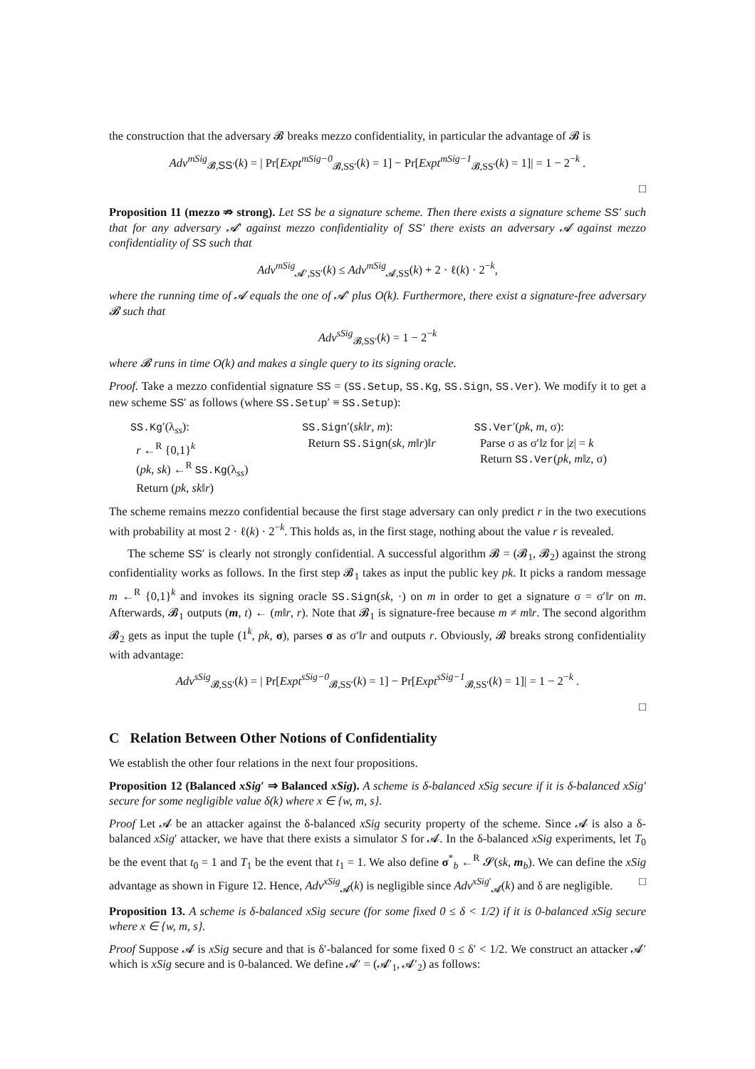the construction that the adversary 𝓑 breaks mezzo confidentiality, in particular the advantage of 𝓑 is
Adv<sup>mSig</sup><sub>𝓑,SS′</sub>(k) = | Pr[Expt<sup>mSig−0</sup><sub>𝓑,SS′</sub>(k) = 1] − Pr[Expt<sup>mSig−1</sup><sub>𝓑,SS′</sub>(k) = 1]| = 1 − 2<sup>−k</sup> .
□
Proposition 11 (mezzo ⇏ strong). Let SS be a signature scheme. Then there exists a signature scheme SS′ such that for any adversary 𝓐′ against mezzo confidentiality of SS′ there exists an adversary 𝓐 against mezzo confidentiality of SS such that
Adv<sup>mSig</sup><sub>𝓐′,SS′</sub>(k) ≤ Adv<sup>mSig</sup><sub>𝓐,SS</sub>(k) + 2 · ℓ(k) · 2<sup>−k</sup>,
where the running time of 𝓐 equals the one of 𝓐′ plus O(k). Furthermore, there exist a signature-free adversary 𝓑 such that
Adv<sup>sSig</sup><sub>𝓑,SS′</sub>(k) = 1 − 2<sup>−k</sup>
where 𝓑 runs in time O(k) and makes a single query to its signing oracle.
Proof. Take a mezzo confidential signature SS = (SS.Setup, SS.Kg, SS.Sign, SS.Ver). We modify it to get a new scheme SS′ as follows (where SS.Setup′ ≡ SS.Setup):
SS.Kg′(λ<sub>ss</sub>):
r ←<sup>R</sup> {0,1}<sup>k</sup>
(pk, sk) ←<sup>R</sup> SS.Kg(λ<sub>ss</sub>)
Return (pk, sk‖r)
SS.Sign′(sk‖r, m):
Return SS.Sign(sk, m‖r)‖r
SS.Ver′(pk, m, σ):
Parse σ as σ′‖z for |z| = k
Return SS.Ver(pk, m‖z, σ)
The scheme remains mezzo confidential because the first stage adversary can only predict r in the two executions with probability at most 2 · ℓ(k) · 2<sup>−k</sup>. This holds as, in the first stage, nothing about the value r is revealed.
The scheme SS′ is clearly not strongly confidential. A successful algorithm 𝓑 = (𝓑<sub>1</sub>, 𝓑<sub>2</sub>) against the strong confidentiality works as follows. In the first step 𝓑<sub>1</sub> takes as input the public key pk. It picks a random message m ←<sup>R</sup> {0,1}<sup>k</sup> and invokes its signing oracle SS.Sign(sk, ·) on m in order to get a signature σ = σ′‖r on m. Afterwards, 𝓑<sub>1</sub> outputs (m, t) ← (m‖r, r). Note that 𝓑<sub>1</sub> is signature-free because m ≠ m‖r. The second algorithm 𝓑<sub>2</sub> gets as input the tuple (1<sup>k</sup>, pk, σ), parses σ as σ′‖r and outputs r. Obviously, 𝓑 breaks strong confidentiality with advantage:
Adv<sup>sSig</sup><sub>𝓑,SS′</sub>(k) = | Pr[Expt<sup>sSig−0</sup><sub>𝓑,SS′</sub>(k) = 1] − Pr[Expt<sup>sSig−1</sup><sub>𝓑,SS′</sub>(k) = 1]| = 1 − 2<sup>−k</sup> .
□
C Relation Between Other Notions of Confidentiality
We establish the other four relations in the next four propositions.
Proposition 12 (Balanced xSig′ ⇒ Balanced xSig). A scheme is δ-balanced xSig secure if it is δ-balanced xSig′ secure for some negligible value δ(k) where x ∈ {w, m, s}.
Proof Let 𝓐 be an attacker against the δ-balanced xSig security property of the scheme. Since 𝓐 is also a δ-balanced xSig′ attacker, we have that there exists a simulator S for 𝓐. In the δ-balanced xSig experiments, let T<sub>0</sub> be the event that t<sub>0</sub> = 1 and T<sub>1</sub> be the event that t<sub>1</sub> = 1. We also define σ<sup>*</sup><sub>b</sub> ←<sup>R</sup> 𝓢(sk, m<sub>b</sub>). We can define the xSig advantage as shown in Figure 12. Hence, Adv<sup>xSig</sup><sub>𝓐</sub>(k) is negligible since Adv<sup>xSig′</sup><sub>𝓐</sub>(k) and δ are negligible. □
Proposition 13. A scheme is δ-balanced xSig secure (for some fixed 0 ≤ δ < 1/2) if it is 0-balanced xSig secure where x ∈ {w, m, s}.
Proof Suppose 𝓐 is xSig secure and that is δ′-balanced for some fixed 0 ≤ δ′ < 1/2. We construct an attacker 𝓐′ which is xSig secure and is 0-balanced. We define 𝓐′ = (𝓐′<sub>1</sub>, 𝓐′<sub>2</sub>) as follows: